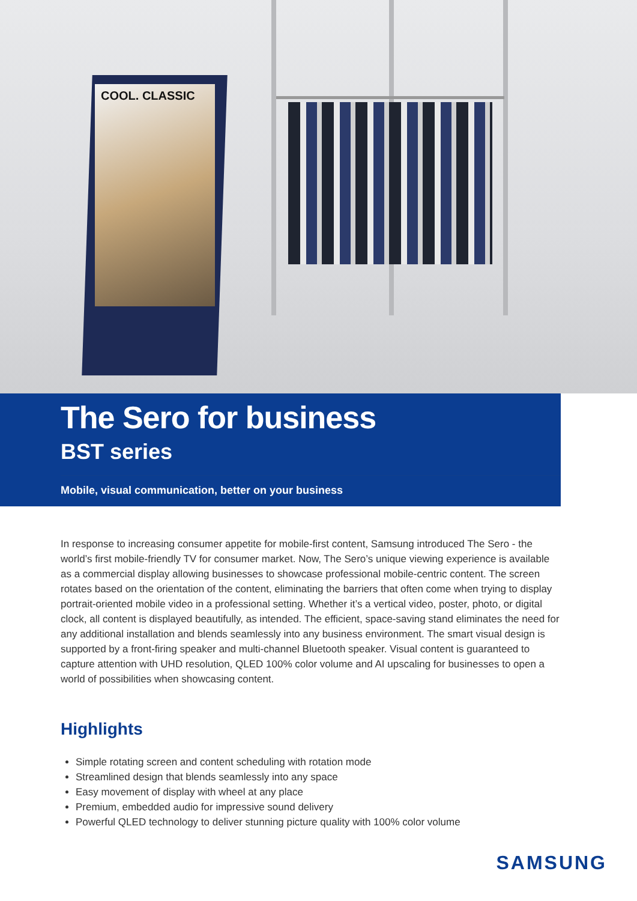COOL. CLASSIC
The Sero for business
BST series
Mobile, visual communication, better on your business
In response to increasing consumer appetite for mobile-first content, Samsung introduced The Sero - the world’s first mobile-friendly TV for consumer market. Now, The Sero’s unique viewing experience is available as a commercial display allowing businesses to showcase professional mobile-centric content. The screen rotates based on the orientation of the content, eliminating the barriers that often come when trying to display portrait-oriented mobile video in a professional setting. Whether it’s a vertical video, poster, photo, or digital clock, all content is displayed beautifully, as intended. The efficient, space-saving stand eliminates the need for any additional installation and blends seamlessly into any business environment. The smart visual design is supported by a front-firing speaker and multi-channel Bluetooth speaker. Visual content is guaranteed to capture attention with UHD resolution, QLED 100% color volume and AI upscaling for businesses to open a world of possibilities when showcasing content.
Highlights
Simple rotating screen and content scheduling with rotation mode
Streamlined design that blends seamlessly into any space
Easy movement of display with wheel at any place
Premium, embedded audio for impressive sound delivery
Powerful QLED technology to deliver stunning picture quality with 100% color volume
SAMSUNG